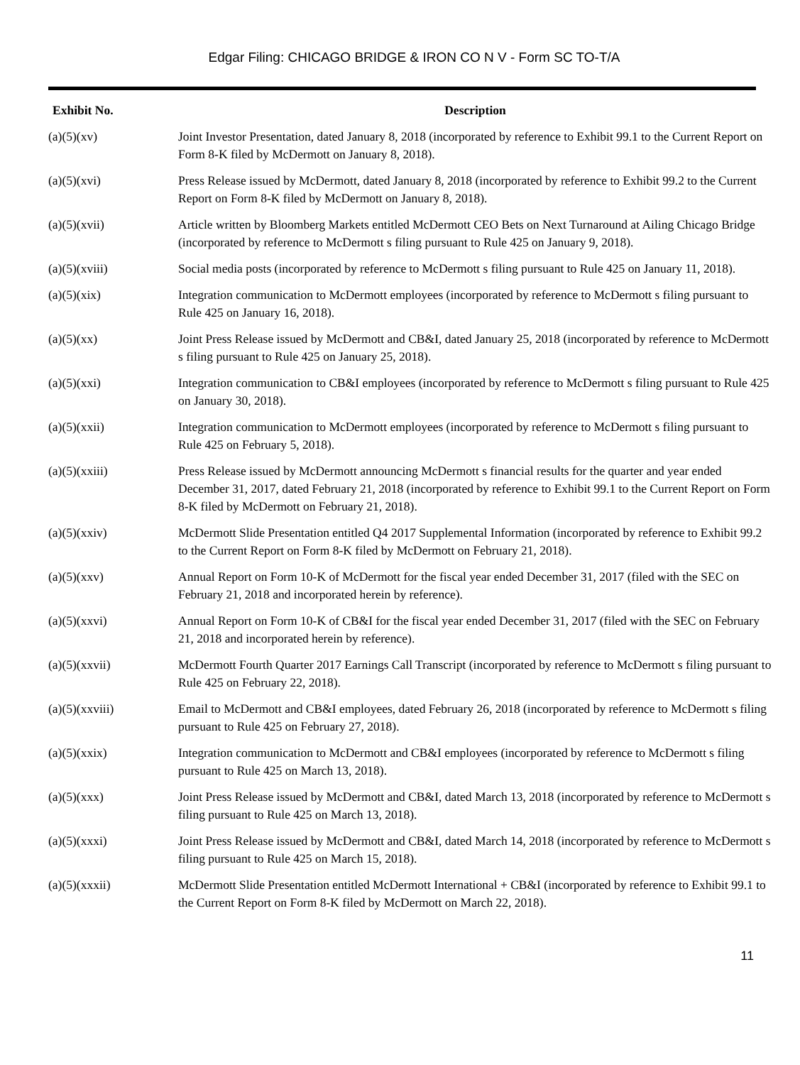Edgar Filing: CHICAGO BRIDGE & IRON CO N V - Form SC TO-T/A
| Exhibit No. | Description |
| --- | --- |
| (a)(5)(xv) | Joint Investor Presentation, dated January 8, 2018 (incorporated by reference to Exhibit 99.1 to the Current Report on Form 8-K filed by McDermott on January 8, 2018). |
| (a)(5)(xvi) | Press Release issued by McDermott, dated January 8, 2018 (incorporated by reference to Exhibit 99.2 to the Current Report on Form 8-K filed by McDermott on January 8, 2018). |
| (a)(5)(xvii) | Article written by Bloomberg Markets entitled McDermott CEO Bets on Next Turnaround at Ailing Chicago Bridge (incorporated by reference to McDermott s filing pursuant to Rule 425 on January 9, 2018). |
| (a)(5)(xviii) | Social media posts (incorporated by reference to McDermott s filing pursuant to Rule 425 on January 11, 2018). |
| (a)(5)(xix) | Integration communication to McDermott employees (incorporated by reference to McDermott s filing pursuant to Rule 425 on January 16, 2018). |
| (a)(5)(xx) | Joint Press Release issued by McDermott and CB&I, dated January 25, 2018 (incorporated by reference to McDermott s filing pursuant to Rule 425 on January 25, 2018). |
| (a)(5)(xxi) | Integration communication to CB&I employees (incorporated by reference to McDermott s filing pursuant to Rule 425 on January 30, 2018). |
| (a)(5)(xxii) | Integration communication to McDermott employees (incorporated by reference to McDermott s filing pursuant to Rule 425 on February 5, 2018). |
| (a)(5)(xxiii) | Press Release issued by McDermott announcing McDermott s financial results for the quarter and year ended December 31, 2017, dated February 21, 2018 (incorporated by reference to Exhibit 99.1 to the Current Report on Form 8-K filed by McDermott on February 21, 2018). |
| (a)(5)(xxiv) | McDermott Slide Presentation entitled Q4 2017 Supplemental Information (incorporated by reference to Exhibit 99.2 to the Current Report on Form 8-K filed by McDermott on February 21, 2018). |
| (a)(5)(xxv) | Annual Report on Form 10-K of McDermott for the fiscal year ended December 31, 2017 (filed with the SEC on February 21, 2018 and incorporated herein by reference). |
| (a)(5)(xxvi) | Annual Report on Form 10-K of CB&I for the fiscal year ended December 31, 2017 (filed with the SEC on February 21, 2018 and incorporated herein by reference). |
| (a)(5)(xxvii) | McDermott Fourth Quarter 2017 Earnings Call Transcript (incorporated by reference to McDermott s filing pursuant to Rule 425 on February 22, 2018). |
| (a)(5)(xxviii) | Email to McDermott and CB&I employees, dated February 26, 2018 (incorporated by reference to McDermott s filing pursuant to Rule 425 on February 27, 2018). |
| (a)(5)(xxix) | Integration communication to McDermott and CB&I employees (incorporated by reference to McDermott s filing pursuant to Rule 425 on March 13, 2018). |
| (a)(5)(xxx) | Joint Press Release issued by McDermott and CB&I, dated March 13, 2018 (incorporated by reference to McDermott s filing pursuant to Rule 425 on March 13, 2018). |
| (a)(5)(xxxi) | Joint Press Release issued by McDermott and CB&I, dated March 14, 2018 (incorporated by reference to McDermott s filing pursuant to Rule 425 on March 15, 2018). |
| (a)(5)(xxxii) | McDermott Slide Presentation entitled McDermott International + CB&I (incorporated by reference to Exhibit 99.1 to the Current Report on Form 8-K filed by McDermott on March 22, 2018). |
11